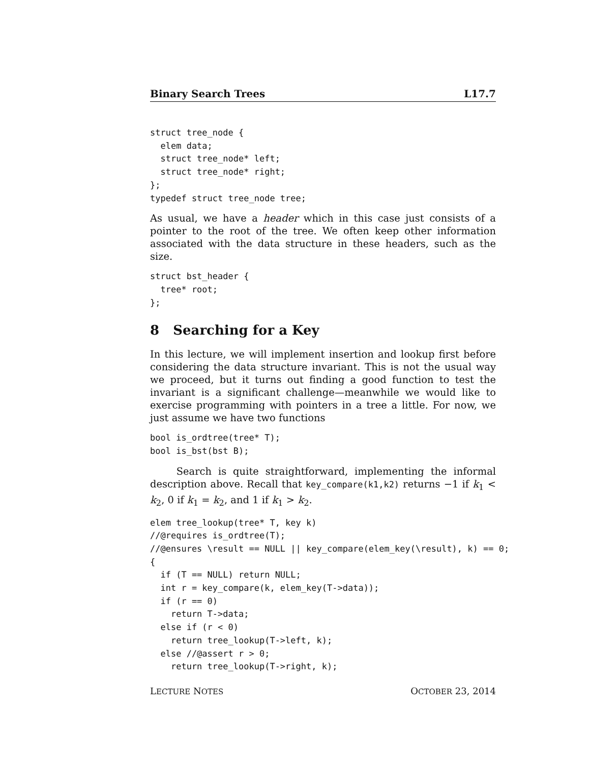Binary Search Trees L17.7
struct tree_node {
  elem data;
  struct tree_node* left;
  struct tree_node* right;
};
typedef struct tree_node tree;
As usual, we have a header which in this case just consists of a pointer to the root of the tree. We often keep other information associated with the data structure in these headers, such as the size.
struct bst_header {
  tree* root;
};
8 Searching for a Key
In this lecture, we will implement insertion and lookup first before considering the data structure invariant. This is not the usual way we proceed, but it turns out finding a good function to test the invariant is a significant challenge—meanwhile we would like to exercise programming with pointers in a tree a little. For now, we just assume we have two functions
bool is_ordtree(tree* T);
bool is_bst(bst B);
Search is quite straightforward, implementing the informal description above. Recall that key_compare(k1,k2) returns −1 if k<sub>1</sub> < k<sub>2</sub>, 0 if k<sub>1</sub> = k<sub>2</sub>, and 1 if k<sub>1</sub> > k<sub>2</sub>.
elem tree_lookup(tree* T, key k)
//@requires is_ordtree(T);
//@ensures \result == NULL || key_compare(elem_key(\result), k) == 0;
{
  if (T == NULL) return NULL;
  int r = key_compare(k, elem_key(T->data));
  if (r == 0)
    return T->data;
  else if (r < 0)
    return tree_lookup(T->left, k);
  else //@assert r > 0;
    return tree_lookup(T->right, k);
LECTURE NOTES OCTOBER 23, 2014